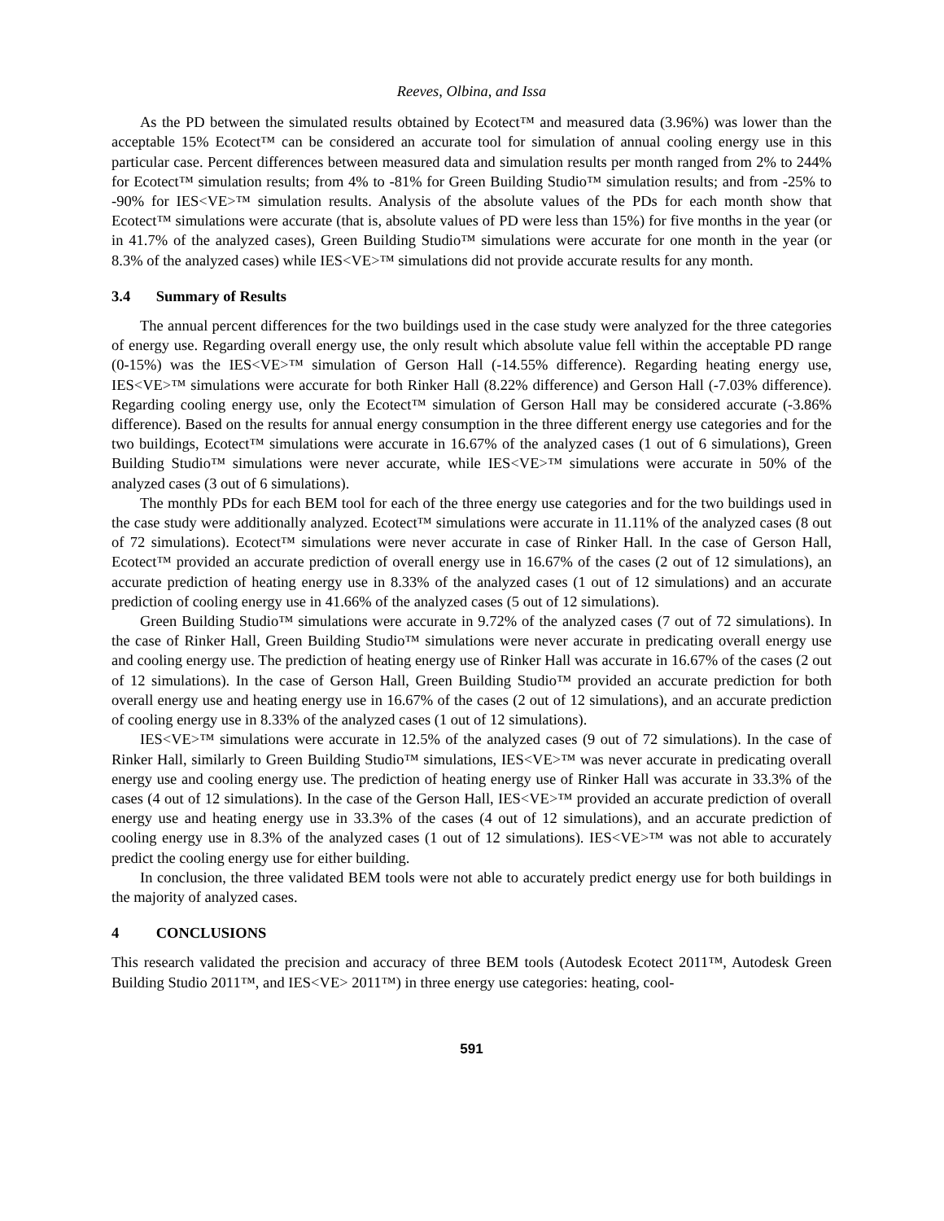Reeves, Olbina, and Issa
As the PD between the simulated results obtained by Ecotect™ and measured data (3.96%) was lower than the acceptable 15% Ecotect™ can be considered an accurate tool for simulation of annual cooling energy use in this particular case. Percent differences between measured data and simulation results per month ranged from 2% to 244% for Ecotect™ simulation results; from 4% to -81% for Green Building Studio™ simulation results; and from -25% to -90% for IES<VE>™ simulation results. Analysis of the absolute values of the PDs for each month show that Ecotect™ simulations were accurate (that is, absolute values of PD were less than 15%) for five months in the year (or in 41.7% of the analyzed cases), Green Building Studio™ simulations were accurate for one month in the year (or 8.3% of the analyzed cases) while IES<VE>™ simulations did not provide accurate results for any month.
3.4 Summary of Results
The annual percent differences for the two buildings used in the case study were analyzed for the three categories of energy use. Regarding overall energy use, the only result which absolute value fell within the acceptable PD range (0-15%) was the IES<VE>™ simulation of Gerson Hall (-14.55% difference). Regarding heating energy use, IES<VE>™ simulations were accurate for both Rinker Hall (8.22% difference) and Gerson Hall (-7.03% difference). Regarding cooling energy use, only the Ecotect™ simulation of Gerson Hall may be considered accurate (-3.86% difference). Based on the results for annual energy consumption in the three different energy use categories and for the two buildings, Ecotect™ simulations were accurate in 16.67% of the analyzed cases (1 out of 6 simulations), Green Building Studio™ simulations were never accurate, while IES<VE>™ simulations were accurate in 50% of the analyzed cases (3 out of 6 simulations).
The monthly PDs for each BEM tool for each of the three energy use categories and for the two buildings used in the case study were additionally analyzed. Ecotect™ simulations were accurate in 11.11% of the analyzed cases (8 out of 72 simulations). Ecotect™ simulations were never accurate in case of Rinker Hall. In the case of Gerson Hall, Ecotect™ provided an accurate prediction of overall energy use in 16.67% of the cases (2 out of 12 simulations), an accurate prediction of heating energy use in 8.33% of the analyzed cases (1 out of 12 simulations) and an accurate prediction of cooling energy use in 41.66% of the analyzed cases (5 out of 12 simulations).
Green Building Studio™ simulations were accurate in 9.72% of the analyzed cases (7 out of 72 simulations). In the case of Rinker Hall, Green Building Studio™ simulations were never accurate in predicating overall energy use and cooling energy use. The prediction of heating energy use of Rinker Hall was accurate in 16.67% of the cases (2 out of 12 simulations). In the case of Gerson Hall, Green Building Studio™ provided an accurate prediction for both overall energy use and heating energy use in 16.67% of the cases (2 out of 12 simulations), and an accurate prediction of cooling energy use in 8.33% of the analyzed cases (1 out of 12 simulations).
IES<VE>™ simulations were accurate in 12.5% of the analyzed cases (9 out of 72 simulations). In the case of Rinker Hall, similarly to Green Building Studio™ simulations, IES<VE>™ was never accurate in predicating overall energy use and cooling energy use. The prediction of heating energy use of Rinker Hall was accurate in 33.3% of the cases (4 out of 12 simulations). In the case of the Gerson Hall, IES<VE>™ provided an accurate prediction of overall energy use and heating energy use in 33.3% of the cases (4 out of 12 simulations), and an accurate prediction of cooling energy use in 8.3% of the analyzed cases (1 out of 12 simulations). IES<VE>™ was not able to accurately predict the cooling energy use for either building.
In conclusion, the three validated BEM tools were not able to accurately predict energy use for both buildings in the majority of analyzed cases.
4 CONCLUSIONS
This research validated the precision and accuracy of three BEM tools (Autodesk Ecotect 2011™, Autodesk Green Building Studio 2011™, and IES<VE> 2011™) in three energy use categories: heating, cool-
591